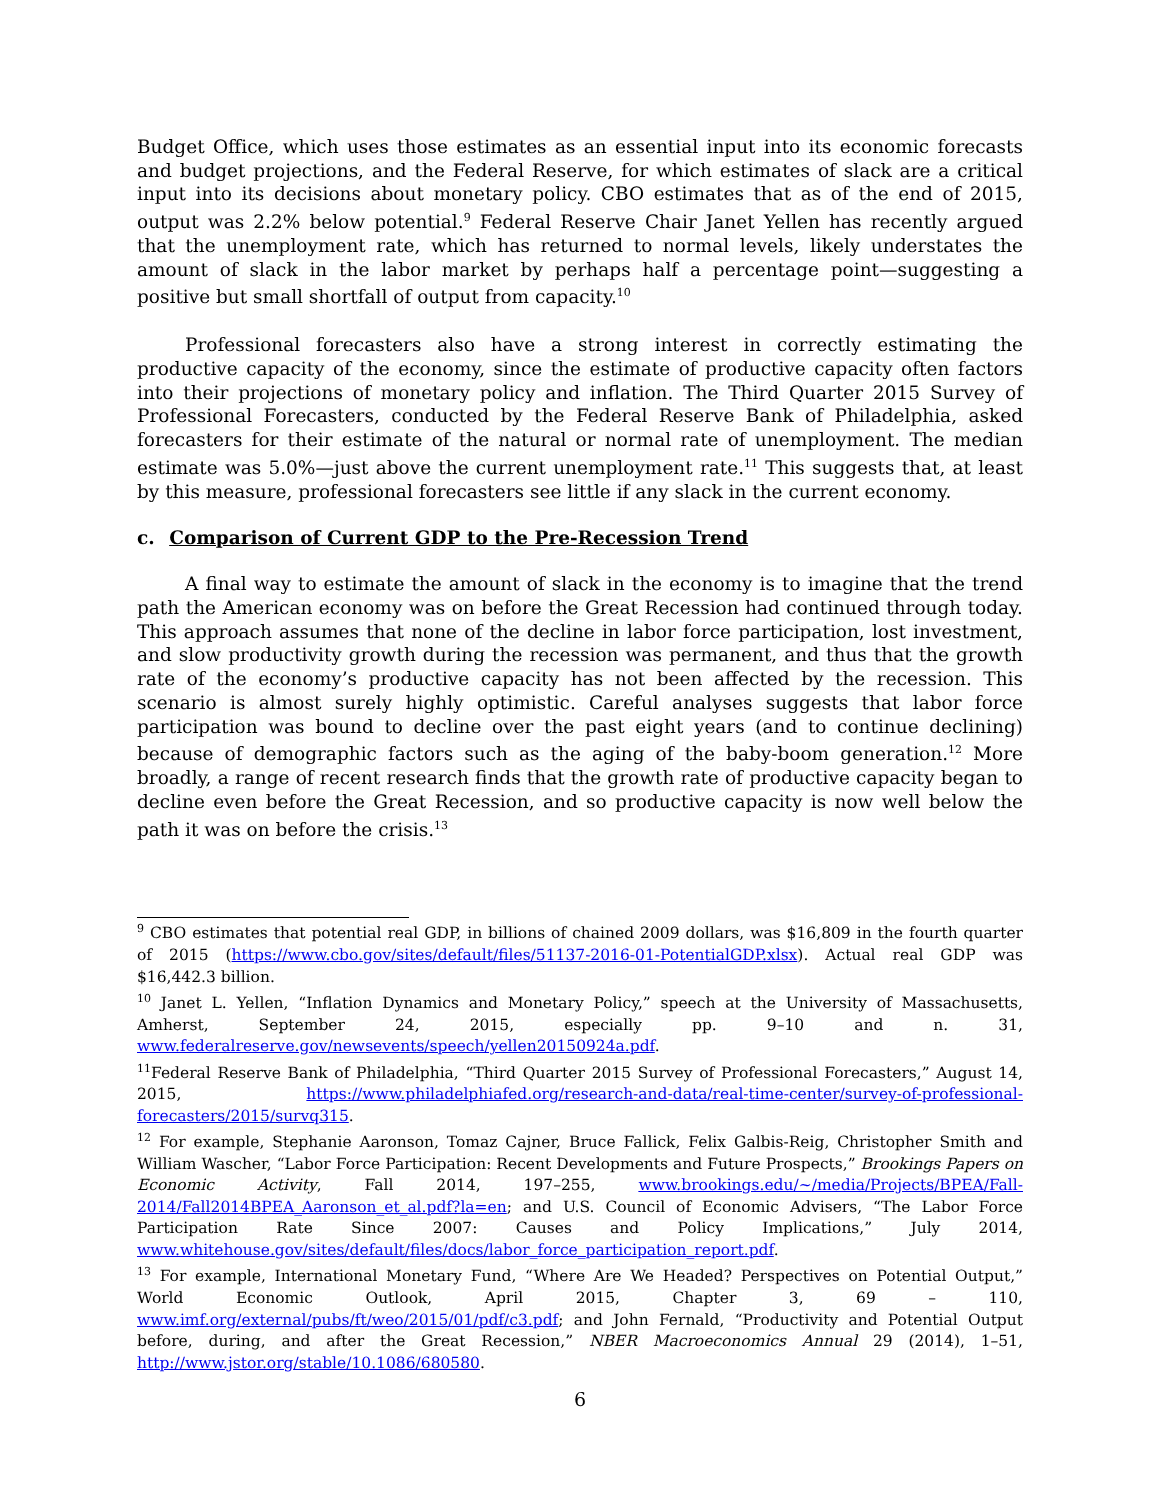Budget Office, which uses those estimates as an essential input into its economic forecasts and budget projections, and the Federal Reserve, for which estimates of slack are a critical input into its decisions about monetary policy. CBO estimates that as of the end of 2015, output was 2.2% below potential.<sup>9</sup> Federal Reserve Chair Janet Yellen has recently argued that the unemployment rate, which has returned to normal levels, likely understates the amount of slack in the labor market by perhaps half a percentage point—suggesting a positive but small shortfall of output from capacity.<sup>10</sup>
Professional forecasters also have a strong interest in correctly estimating the productive capacity of the economy, since the estimate of productive capacity often factors into their projections of monetary policy and inflation. The Third Quarter 2015 Survey of Professional Forecasters, conducted by the Federal Reserve Bank of Philadelphia, asked forecasters for their estimate of the natural or normal rate of unemployment. The median estimate was 5.0%—just above the current unemployment rate.<sup>11</sup> This suggests that, at least by this measure, professional forecasters see little if any slack in the current economy.
c. Comparison of Current GDP to the Pre-Recession Trend
A final way to estimate the amount of slack in the economy is to imagine that the trend path the American economy was on before the Great Recession had continued through today. This approach assumes that none of the decline in labor force participation, lost investment, and slow productivity growth during the recession was permanent, and thus that the growth rate of the economy’s productive capacity has not been affected by the recession. This scenario is almost surely highly optimistic. Careful analyses suggests that labor force participation was bound to decline over the past eight years (and to continue declining) because of demographic factors such as the aging of the baby-boom generation.<sup>12</sup> More broadly, a range of recent research finds that the growth rate of productive capacity began to decline even before the Great Recession, and so productive capacity is now well below the path it was on before the crisis.<sup>13</sup>
<sup>9</sup> CBO estimates that potential real GDP, in billions of chained 2009 dollars, was $16,809 in the fourth quarter of 2015 (https://www.cbo.gov/sites/default/files/51137-2016-01-PotentialGDP.xlsx). Actual real GDP was $16,442.3 billion.
<sup>10</sup> Janet L. Yellen, “Inflation Dynamics and Monetary Policy,” speech at the University of Massachusetts, Amherst, September 24, 2015, especially pp. 9–10 and n. 31, www.federalreserve.gov/newsevents/speech/yellen20150924a.pdf.
<sup>11</sup> Federal Reserve Bank of Philadelphia, “Third Quarter 2015 Survey of Professional Forecasters,” August 14, 2015, https://www.philadelphiafed.org/research-and-data/real-time-center/survey-of-professional-forecasters/2015/survq315.
<sup>12</sup> For example, Stephanie Aaronson, Tomaz Cajner, Bruce Fallick, Felix Galbis-Reig, Christopher Smith and William Wascher, “Labor Force Participation: Recent Developments and Future Prospects,” Brookings Papers on Economic Activity, Fall 2014, 197–255, www.brookings.edu/~/media/Projects/BPEA/Fall-2014/Fall2014BPEA_Aaronson_et_al.pdf?la=en; and U.S. Council of Economic Advisers, “The Labor Force Participation Rate Since 2007: Causes and Policy Implications,” July 2014, www.whitehouse.gov/sites/default/files/docs/labor_force_participation_report.pdf.
<sup>13</sup> For example, International Monetary Fund, “Where Are We Headed? Perspectives on Potential Output,” World Economic Outlook, April 2015, Chapter 3, 69 – 110, www.imf.org/external/pubs/ft/weo/2015/01/pdf/c3.pdf; and John Fernald, “Productivity and Potential Output before, during, and after the Great Recession,” NBER Macroeconomics Annual 29 (2014), 1–51, http://www.jstor.org/stable/10.1086/680580.
6